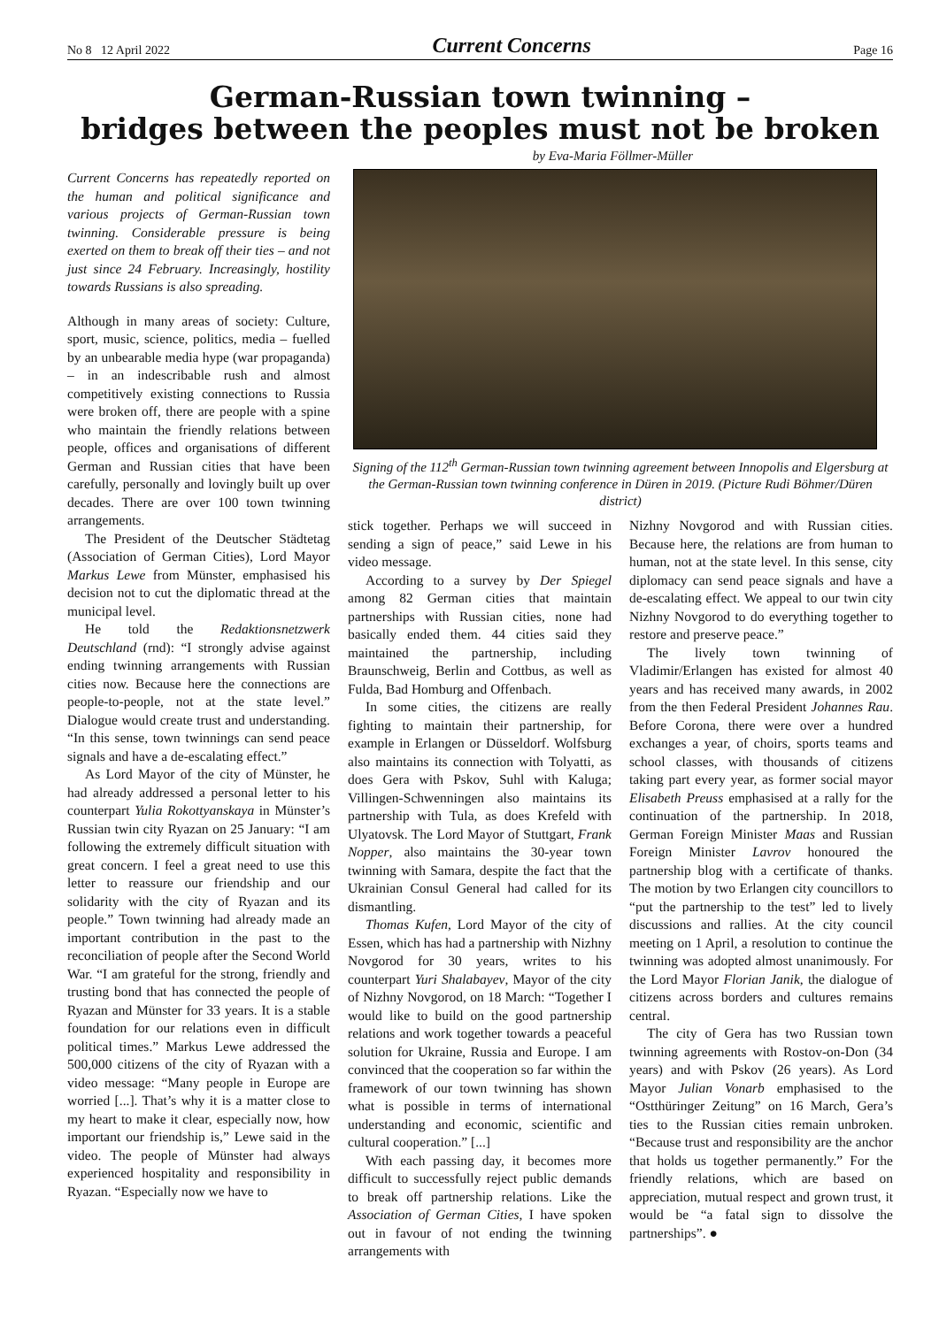No 8 12 April 2022 Current Concerns Page 16
German-Russian town twinning –
bridges between the peoples must not be broken
by Eva-Maria Föllmer-Müller
Current Concerns has repeatedly reported on the human and political significance and various projects of German-Russian town twinning. Considerable pressure is being exerted on them to break off their ties – and not just since 24 February. Increasingly, hostility towards Russians is also spreading.
Although in many areas of society: Culture, sport, music, science, politics, media – fuelled by an unbearable media hype (war propaganda) – in an indescribable rush and almost competitively existing connections to Russia were broken off, there are people with a spine who maintain the friendly relations between people, offices and organisations of different German and Russian cities that have been carefully, personally and lovingly built up over decades. There are over 100 town twinning arrangements.
The President of the Deutscher Städtetag (Association of German Cities), Lord Mayor Markus Lewe from Münster, emphasised his decision not to cut the diplomatic thread at the municipal level.
He told the Redaktionsnetzwerk Deutschland (rnd): “I strongly advise against ending twinning arrangements with Russian cities now. Because here the connections are people-to-people, not at the state level.” Dialogue would create trust and understanding. “In this sense, town twinnings can send peace signals and have a de-escalating effect.”
As Lord Mayor of the city of Münster, he had already addressed a personal letter to his counterpart Yulia Rokottyanskaya in Münster’s Russian twin city Ryazan on 25 January: “I am following the extremely difficult situation with great concern. I feel a great need to use this letter to reassure our friendship and our solidarity with the city of Ryazan and its people.” Town twinning had already made an important contribution in the past to the reconciliation of people after the Second World War. “I am grateful for the strong, friendly and trusting bond that has connected the people of Ryazan and Münster for 33 years. It is a stable foundation for our relations even in difficult political times.” Markus Lewe addressed the 500,000 citizens of the city of Ryazan with a video message: “Many people in Europe are worried [...]. That’s why it is a matter close to my heart to make it clear, especially now, how important our friendship is,” Lewe said in the video. The people of Münster had always experienced hospitality and responsibility in Ryazan. “Especially now we have to
Signing of the 112<sup>th</sup> German-Russian town twinning agreement between Innopolis and Elgersburg at the German-Russian town twinning conference in Düren in 2019. (Picture Rudi Böhmer/Düren district)
stick together. Perhaps we will succeed in sending a sign of peace,” said Lewe in his video message.
According to a survey by Der Spiegel among 82 German cities that maintain partnerships with Russian cities, none had basically ended them. 44 cities said they maintained the partnership, including Braunschweig, Berlin and Cottbus, as well as Fulda, Bad Homburg and Offenbach.
In some cities, the citizens are really fighting to maintain their partnership, for example in Erlangen or Düsseldorf. Wolfsburg also maintains its connection with Tolyatti, as does Gera with Pskov, Suhl with Kaluga; Villingen-Schwenningen also maintains its partnership with Tula, as does Krefeld with Ulyatovsk. The Lord Mayor of Stuttgart, Frank Nopper, also maintains the 30-year town twinning with Samara, despite the fact that the Ukrainian Consul General had called for its dismantling.
Thomas Kufen, Lord Mayor of the city of Essen, which has had a partnership with Nizhny Novgorod for 30 years, writes to his counterpart Yuri Shalabayev, Mayor of the city of Nizhny Novgorod, on 18 March: “Together I would like to build on the good partnership relations and work together towards a peaceful solution for Ukraine, Russia and Europe. I am convinced that the cooperation so far within the framework of our town twinning has shown what is possible in terms of international understanding and economic, scientific and cultural cooperation.” [...]
With each passing day, it becomes more difficult to successfully reject public demands to break off partnership relations. Like the Association of German Cities, I have spoken out in favour of not ending the twinning arrangements with
Nizhny Novgorod and with Russian cities. Because here, the relations are from human to human, not at the state level. In this sense, city diplomacy can send peace signals and have a de-escalating effect. We appeal to our twin city Nizhny Novgorod to do everything together to restore and preserve peace.”
The lively town twinning of Vladimir/Erlangen has existed for almost 40 years and has received many awards, in 2002 from the then Federal President Johannes Rau. Before Corona, there were over a hundred exchanges a year, of choirs, sports teams and school classes, with thousands of citizens taking part every year, as former social mayor Elisabeth Preuss emphasised at a rally for the continuation of the partnership. In 2018, German Foreign Minister Maas and Russian Foreign Minister Lavrov honoured the partnership blog with a certificate of thanks. The motion by two Erlangen city councillors to “put the partnership to the test” led to lively discussions and rallies. At the city council meeting on 1 April, a resolution to continue the twinning was adopted almost unanimously. For the Lord Mayor Florian Janik, the dialogue of citizens across borders and cultures remains central.
The city of Gera has two Russian town twinning agreements with Rostov-on-Don (34 years) and with Pskov (26 years). As Lord Mayor Julian Vonarb emphasised to the “Ostthüringer Zeitung” on 16 March, Gera’s ties to the Russian cities remain unbroken. “Because trust and responsibility are the anchor that holds us together permanently.” For the friendly relations, which are based on appreciation, mutual respect and grown trust, it would be “a fatal sign to dissolve the partnerships”. ●